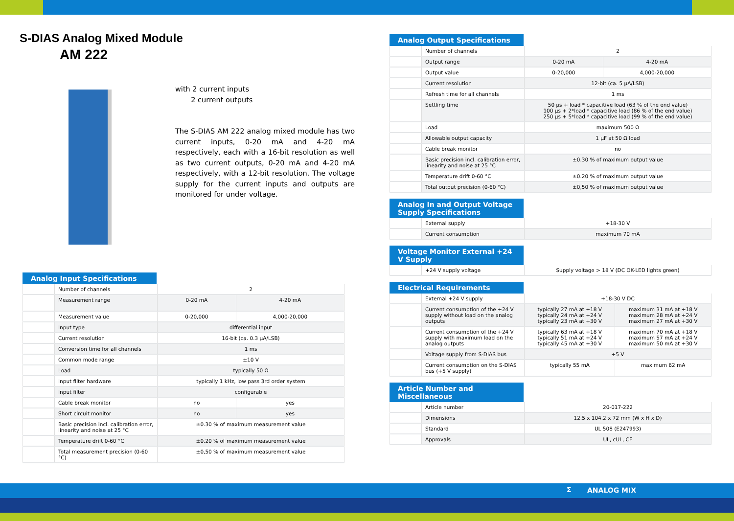S-DIAS Analog Mixed Module
AM 222
with 2 current inputs
2 current outputs
The S-DIAS AM 222 analog mixed module has two current inputs, 0-20 mA and 4-20 mA respectively, each with a 16-bit resolution as well as two current outputs, 0-20 mA and 4-20 mA respectively, with a 12-bit resolution. The voltage supply for the current inputs and outputs are monitored for under voltage.
Analog Input Specifications
| | Number of channels | 2 | |
| | Measurement range | 0-20 mA | 4-20 mA |
| | Measurement value | 0-20,000 | 4,000-20,000 |
| | Input type | differential input | |
| | Current resolution | 16-bit (ca. 0.3 µA/LSB) | |
| | Conversion time for all channels | 1 ms | |
| | Common mode range | ±10 V | |
| | Load | typically 50 Ω | |
| | Input filter hardware | typically 1 kHz, low pass 3rd order system | |
| | Input filter | configurable | |
| | Cable break monitor | no | yes |
| | Short circuit monitor | no | yes |
| | Basic precision incl. calibration error, linearity and noise at 25 °C | ±0.30 % of maximum measurement value | |
| | Temperature drift 0-60 °C | ±0.20 % of maximum measurement value | |
| | Total measurement precision (0-60 °C) | ±0,50 % of maximum measurement value | |
Analog Output Specifications
| | Number of channels | 2 | |
| | Output range | 0-20 mA | 4-20 mA |
| | Output value | 0-20,000 | 4,000-20,000 |
| | Current resolution | 12-bit (ca. 5 µA/LSB) | |
| | Refresh time for all channels | 1 ms | |
| | Settling time | 50 µs + load * capacitive load (63 % of the end value) 100 µs + 2*load * capacitive load (86 % of the end value) 250 µs + 5*load * capacitive load (99 % of the end value) | |
| | Load | maximum 500 Ω | |
| | Allowable output capacity | 1 µF at 50 Ω load | |
| | Cable break monitor | no | |
| | Basic precision incl. calibration error, linearity and noise at 25 °C | ±0.30 % of maximum output value | |
| | Temperature drift 0-60 °C | ±0.20 % of maximum output value | |
| | Total output precision (0-60 °C) | ±0,50 % of maximum output value | |
Analog In and Output Voltage Supply Specifications
| | External supply | +18-30 V |
| | Current consumption | maximum 70 mA |
Voltage Monitor External +24 V Supply
| | +24 V supply voltage | Supply voltage > 18 V (DC OK-LED lights green) |
Electrical Requirements
| | External +24 V supply | +18-30 V DC | |
| | Current consumption of the +24 V supply without load on the analog outputs | typically 27 mA at +18 V typically 24 mA at +24 V typically 23 mA at +30 V | maximum 31 mA at +18 V maximum 28 mA at +24 V maximum 27 mA at +30 V |
| | Current consumption of the +24 V supply with maximum load on the analog outputs | typically 63 mA at +18 V typically 51 mA at +24 V typically 45 mA at +30 V | maximum 70 mA at +18 V maximum 57 mA at +24 V maximum 50 mA at +30 V |
| | Voltage supply from S-DIAS bus | +5 V | |
| | Current consumption on the S-DIAS bus (+5 V supply) | typically 55 mA | maximum 62 mA |
Article Number and Miscellaneous
| | Article number | 20-017-222 |
| | Dimensions | 12.5 x 104.2 x 72 mm (W x H x D) |
| | Standard | UL 508 (E247993) |
| | Approvals | UL, cUL, CE |
Σ ANALOG MIX